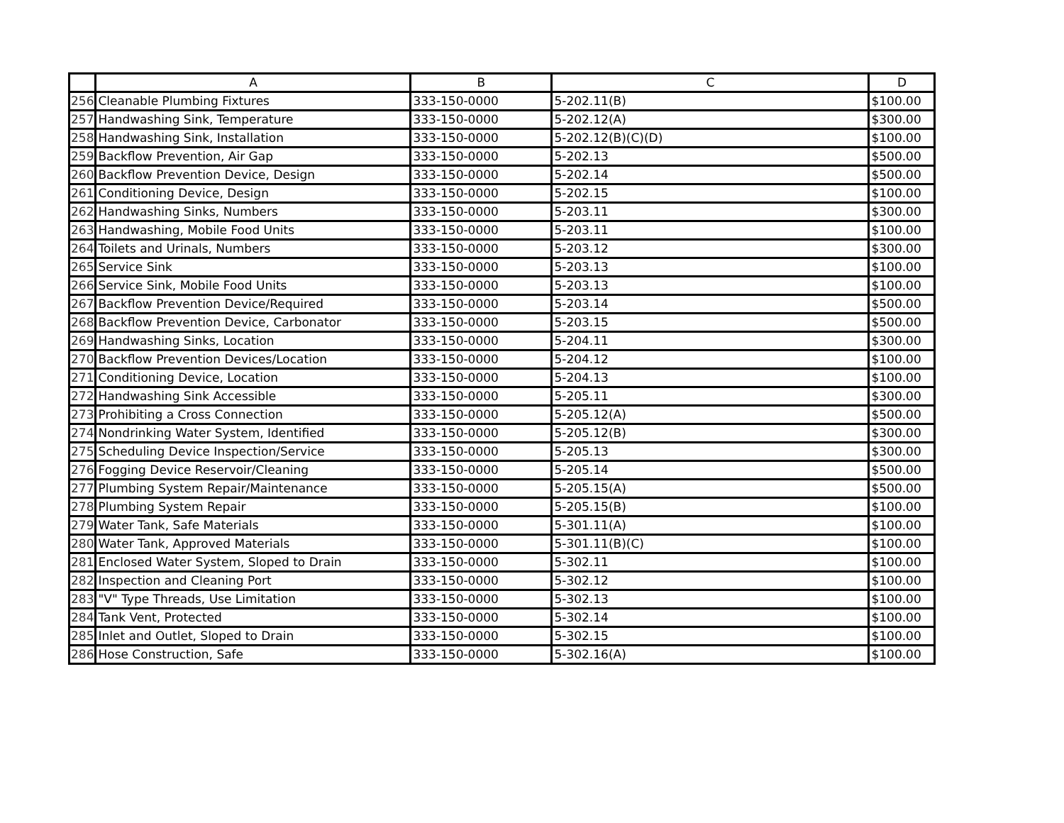| | A | B | C | D |
| --- | --- | --- | --- | --- |
| 256 | Cleanable Plumbing Fixtures | 333-150-0000 | 5-202.11(B) | $100.00 |
| 257 | Handwashing Sink, Temperature | 333-150-0000 | 5-202.12(A) | $300.00 |
| 258 | Handwashing Sink, Installation | 333-150-0000 | 5-202.12(B)(C)(D) | $100.00 |
| 259 | Backflow Prevention, Air Gap | 333-150-0000 | 5-202.13 | $500.00 |
| 260 | Backflow Prevention Device, Design | 333-150-0000 | 5-202.14 | $500.00 |
| 261 | Conditioning Device, Design | 333-150-0000 | 5-202.15 | $100.00 |
| 262 | Handwashing Sinks, Numbers | 333-150-0000 | 5-203.11 | $300.00 |
| 263 | Handwashing, Mobile Food Units | 333-150-0000 | 5-203.11 | $100.00 |
| 264 | Toilets and Urinals, Numbers | 333-150-0000 | 5-203.12 | $300.00 |
| 265 | Service Sink | 333-150-0000 | 5-203.13 | $100.00 |
| 266 | Service Sink, Mobile Food Units | 333-150-0000 | 5-203.13 | $100.00 |
| 267 | Backflow Prevention Device/Required | 333-150-0000 | 5-203.14 | $500.00 |
| 268 | Backflow Prevention Device, Carbonator | 333-150-0000 | 5-203.15 | $500.00 |
| 269 | Handwashing Sinks, Location | 333-150-0000 | 5-204.11 | $300.00 |
| 270 | Backflow Prevention Devices/Location | 333-150-0000 | 5-204.12 | $100.00 |
| 271 | Conditioning Device, Location | 333-150-0000 | 5-204.13 | $100.00 |
| 272 | Handwashing Sink Accessible | 333-150-0000 | 5-205.11 | $300.00 |
| 273 | Prohibiting a Cross Connection | 333-150-0000 | 5-205.12(A) | $500.00 |
| 274 | Nondrinking Water System, Identified | 333-150-0000 | 5-205.12(B) | $300.00 |
| 275 | Scheduling Device Inspection/Service | 333-150-0000 | 5-205.13 | $300.00 |
| 276 | Fogging Device Reservoir/Cleaning | 333-150-0000 | 5-205.14 | $500.00 |
| 277 | Plumbing System Repair/Maintenance | 333-150-0000 | 5-205.15(A) | $500.00 |
| 278 | Plumbing System Repair | 333-150-0000 | 5-205.15(B) | $100.00 |
| 279 | Water Tank, Safe Materials | 333-150-0000 | 5-301.11(A) | $100.00 |
| 280 | Water Tank, Approved Materials | 333-150-0000 | 5-301.11(B)(C) | $100.00 |
| 281 | Enclosed Water System, Sloped to Drain | 333-150-0000 | 5-302.11 | $100.00 |
| 282 | Inspection and Cleaning Port | 333-150-0000 | 5-302.12 | $100.00 |
| 283 | "V" Type Threads, Use Limitation | 333-150-0000 | 5-302.13 | $100.00 |
| 284 | Tank Vent, Protected | 333-150-0000 | 5-302.14 | $100.00 |
| 285 | Inlet and Outlet, Sloped to Drain | 333-150-0000 | 5-302.15 | $100.00 |
| 286 | Hose Construction, Safe | 333-150-0000 | 5-302.16(A) | $100.00 |